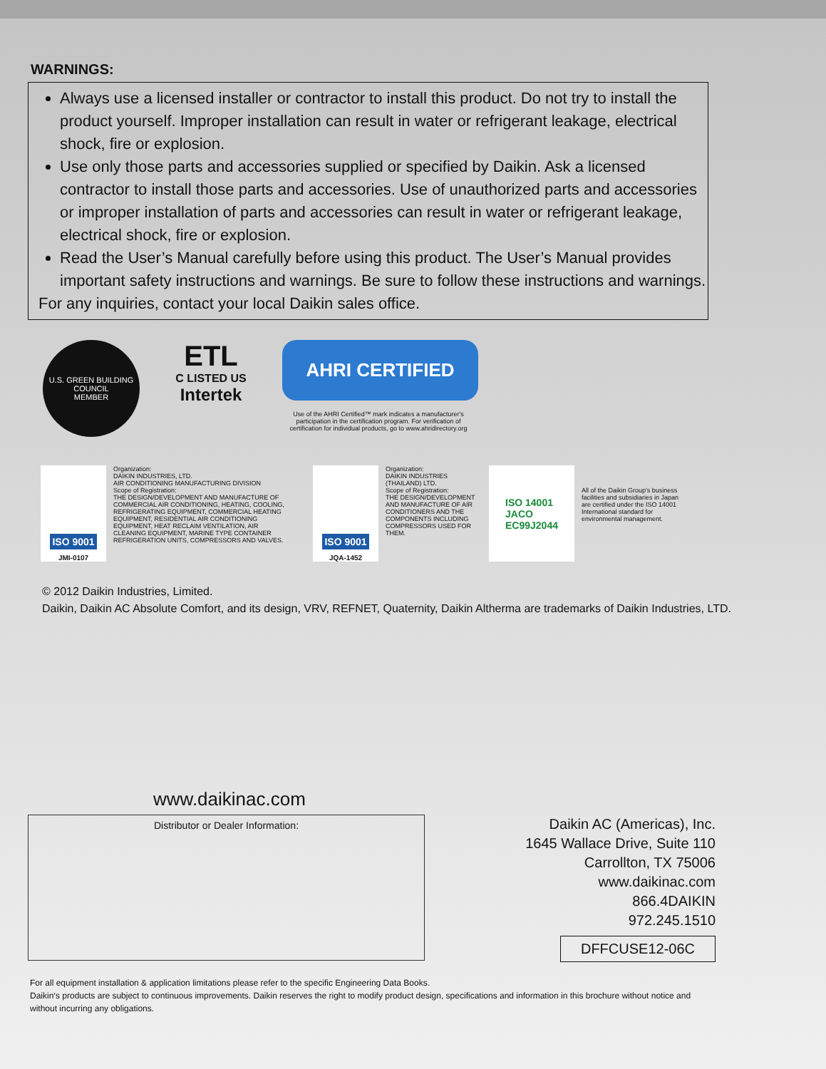WARNINGS:
Always use a licensed installer or contractor to install this product. Do not try to install the product yourself. Improper installation can result in water or refrigerant leakage, electrical shock, fire or explosion.
Use only those parts and accessories supplied or specified by Daikin. Ask a licensed contractor to install those parts and accessories. Use of unauthorized parts and accessories or improper installation of parts and accessories can result in water or refrigerant leakage, electrical shock, fire or explosion.
Read the User’s Manual carefully before using this product. The User’s Manual provides important safety instructions and warnings. Be sure to follow these instructions and warnings.
For any inquiries, contact your local Daikin sales office.
U.S. GREEN BUILDING COUNCIL
MEMBER
ETL
C LISTED US
Intertek
AHRI CERTIFIED
Use of the AHRI Certified™ mark indicates a manufacturer's participation in the certification program. For verification of certification for individual products, go to www.ahridirectory.org
ISO 9001
JMI-0107
Organization:
DAIKIN INDUSTRIES, LTD.
AIR CONDITIONING MANUFACTURING DIVISION
Scope of Registration:
THE DESIGN/DEVELOPMENT AND MANUFACTURE OF COMMERCIAL AIR CONDITIONING, HEATING, COOLING, REFRIGERATING EQUIPMENT, COMMERCIAL HEATING EQUIPMENT, RESIDENTIAL AIR CONDITIONING EQUIPMENT, HEAT RECLAIM VENTILATION, AIR CLEANING EQUIPMENT, MARINE TYPE CONTAINER REFRIGERATION UNITS, COMPRESSORS AND VALVES.
ISO 9001
JQA-1452
Organization:
DAIKIN INDUSTRIES (THAILAND) LTD.
Scope of Registration:
THE DESIGN/DEVELOPMENT AND MANUFACTURE OF AIR CONDITIONERS AND THE COMPONENTS INCLUDING COMPRESSORS USED FOR THEM.
ISO 14001
JACO
EC99J2044
All of the Daikin Group's business facilities and subsidiaries in Japan are certified under the ISO 14001 International standard for environmental management.
© 2012 Daikin Industries, Limited.
Daikin, Daikin AC Absolute Comfort, and its design, VRV, REFNET, Quaternity, Daikin Altherma are trademarks of Daikin Industries, LTD.
www.daikinac.com
Distributor or Dealer Information:
Daikin AC (Americas), Inc.
1645 Wallace Drive, Suite 110
Carrollton, TX 75006
www.daikinac.com
866.4DAIKIN
972.245.1510
DFFCUSE12-06C
For all equipment installation & application limitations please refer to the specific Engineering Data Books.
Daikin‘s products are subject to continuous improvements. Daikin reserves the right to modify product design, specifications and information in this brochure without notice and without incurring any obligations.